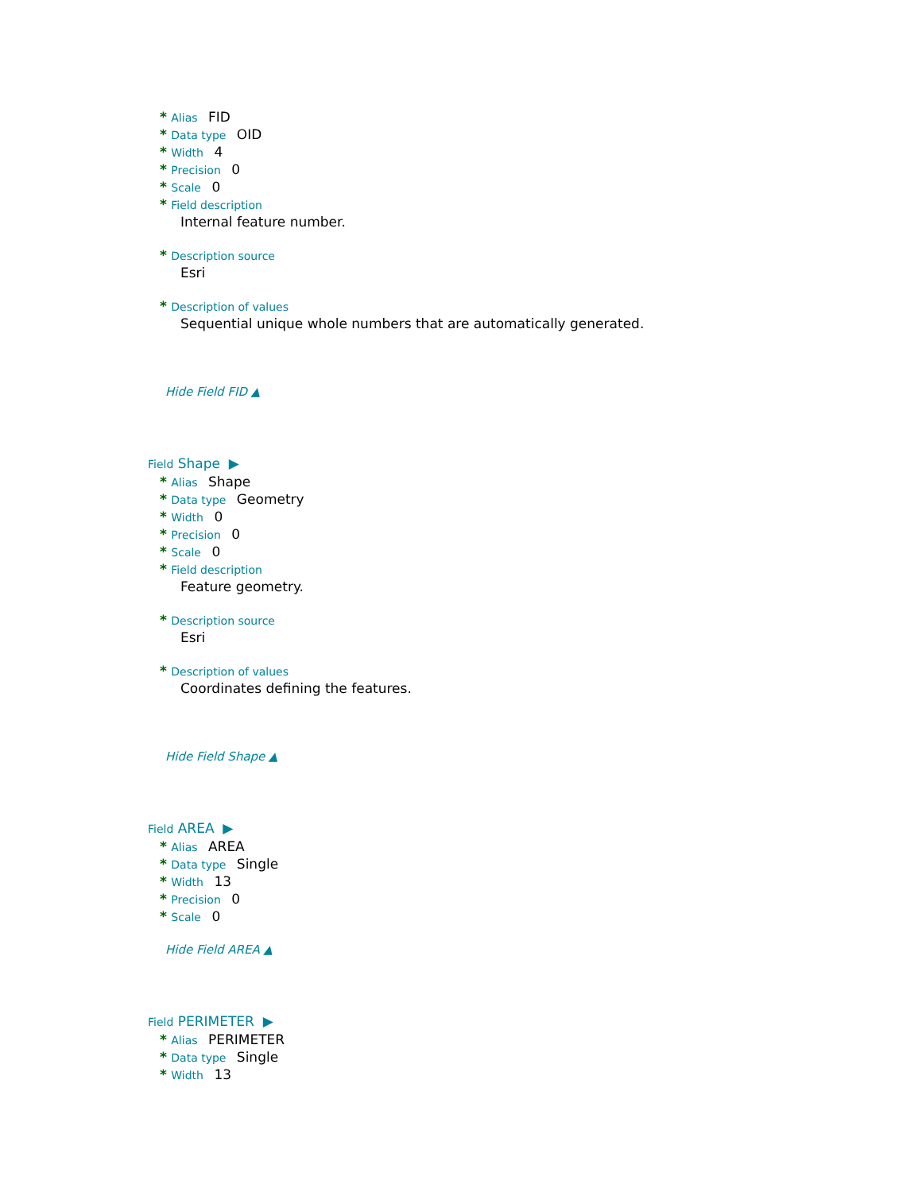* Alias FID
* Data type OID
* Width 4
* Precision 0
* Scale 0
* Field description
Internal feature number.
* Description source
Esri
* Description of values
Sequential unique whole numbers that are automatically generated.
Hide Field FID ▲
Field Shape ▶
* Alias Shape
* Data type Geometry
* Width 0
* Precision 0
* Scale 0
* Field description
Feature geometry.
* Description source
Esri
* Description of values
Coordinates defining the features.
Hide Field Shape ▲
Field AREA ▶
* Alias AREA
* Data type Single
* Width 13
* Precision 0
* Scale 0
Hide Field AREA ▲
Field PERIMETER ▶
* Alias PERIMETER
* Data type Single
* Width 13